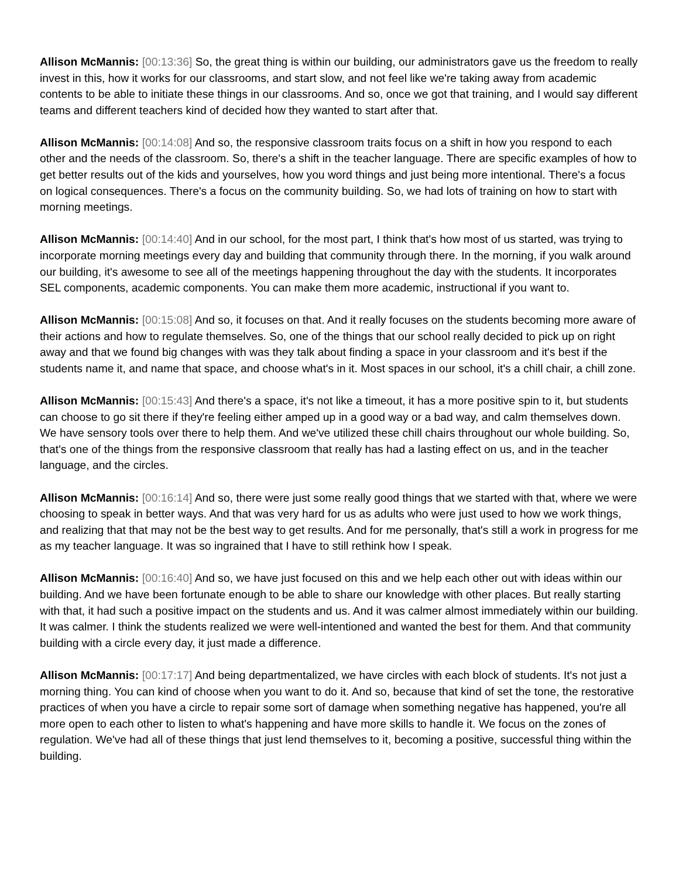Allison McMannis: [00:13:36] So, the great thing is within our building, our administrators gave us the freedom to really invest in this, how it works for our classrooms, and start slow, and not feel like we're taking away from academic contents to be able to initiate these things in our classrooms. And so, once we got that training, and I would say different teams and different teachers kind of decided how they wanted to start after that.
Allison McMannis: [00:14:08] And so, the responsive classroom traits focus on a shift in how you respond to each other and the needs of the classroom. So, there's a shift in the teacher language. There are specific examples of how to get better results out of the kids and yourselves, how you word things and just being more intentional. There's a focus on logical consequences. There's a focus on the community building. So, we had lots of training on how to start with morning meetings.
Allison McMannis: [00:14:40] And in our school, for the most part, I think that's how most of us started, was trying to incorporate morning meetings every day and building that community through there. In the morning, if you walk around our building, it's awesome to see all of the meetings happening throughout the day with the students. It incorporates SEL components, academic components. You can make them more academic, instructional if you want to.
Allison McMannis: [00:15:08] And so, it focuses on that. And it really focuses on the students becoming more aware of their actions and how to regulate themselves. So, one of the things that our school really decided to pick up on right away and that we found big changes with was they talk about finding a space in your classroom and it's best if the students name it, and name that space, and choose what's in it. Most spaces in our school, it's a chill chair, a chill zone.
Allison McMannis: [00:15:43] And there's a space, it's not like a timeout, it has a more positive spin to it, but students can choose to go sit there if they're feeling either amped up in a good way or a bad way, and calm themselves down. We have sensory tools over there to help them. And we've utilized these chill chairs throughout our whole building. So, that's one of the things from the responsive classroom that really has had a lasting effect on us, and in the teacher language, and the circles.
Allison McMannis: [00:16:14] And so, there were just some really good things that we started with that, where we were choosing to speak in better ways. And that was very hard for us as adults who were just used to how we work things, and realizing that that may not be the best way to get results. And for me personally, that's still a work in progress for me as my teacher language. It was so ingrained that I have to still rethink how I speak.
Allison McMannis: [00:16:40] And so, we have just focused on this and we help each other out with ideas within our building. And we have been fortunate enough to be able to share our knowledge with other places. But really starting with that, it had such a positive impact on the students and us. And it was calmer almost immediately within our building. It was calmer. I think the students realized we were well-intentioned and wanted the best for them. And that community building with a circle every day, it just made a difference.
Allison McMannis: [00:17:17] And being departmentalized, we have circles with each block of students. It's not just a morning thing. You can kind of choose when you want to do it. And so, because that kind of set the tone, the restorative practices of when you have a circle to repair some sort of damage when something negative has happened, you're all more open to each other to listen to what's happening and have more skills to handle it. We focus on the zones of regulation. We've had all of these things that just lend themselves to it, becoming a positive, successful thing within the building.